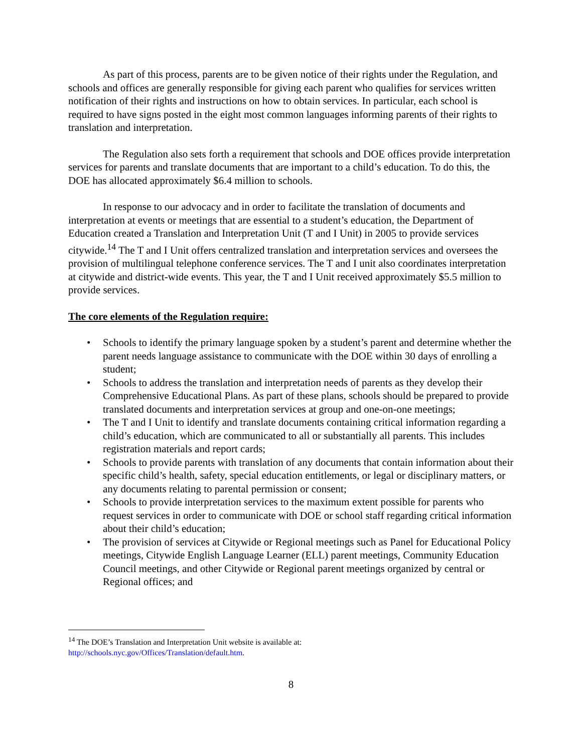As part of this process, parents are to be given notice of their rights under the Regulation, and schools and offices are generally responsible for giving each parent who qualifies for services written notification of their rights and instructions on how to obtain services. In particular, each school is required to have signs posted in the eight most common languages informing parents of their rights to translation and interpretation.
The Regulation also sets forth a requirement that schools and DOE offices provide interpretation services for parents and translate documents that are important to a child’s education. To do this, the DOE has allocated approximately $6.4 million to schools.
In response to our advocacy and in order to facilitate the translation of documents and interpretation at events or meetings that are essential to a student’s education, the Department of Education created a Translation and Interpretation Unit (T and I Unit) in 2005 to provide services citywide.<sup>14</sup> The T and I Unit offers centralized translation and interpretation services and oversees the provision of multilingual telephone conference services. The T and I unit also coordinates interpretation at citywide and district-wide events. This year, the T and I Unit received approximately $5.5 million to provide services.
The core elements of the Regulation require:
• Schools to identify the primary language spoken by a student’s parent and determine whether the parent needs language assistance to communicate with the DOE within 30 days of enrolling a student;
• Schools to address the translation and interpretation needs of parents as they develop their Comprehensive Educational Plans. As part of these plans, schools should be prepared to provide translated documents and interpretation services at group and one-on-one meetings;
• The T and I Unit to identify and translate documents containing critical information regarding a child’s education, which are communicated to all or substantially all parents. This includes registration materials and report cards;
• Schools to provide parents with translation of any documents that contain information about their specific child’s health, safety, special education entitlements, or legal or disciplinary matters, or any documents relating to parental permission or consent;
• Schools to provide interpretation services to the maximum extent possible for parents who request services in order to communicate with DOE or school staff regarding critical information about their child’s education;
• The provision of services at Citywide or Regional meetings such as Panel for Educational Policy meetings, Citywide English Language Learner (ELL) parent meetings, Community Education Council meetings, and other Citywide or Regional parent meetings organized by central or Regional offices; and
<sup>14</sup> The DOE’s Translation and Interpretation Unit website is available at:
http://schools.nyc.gov/Offices/Translation/default.htm.
8